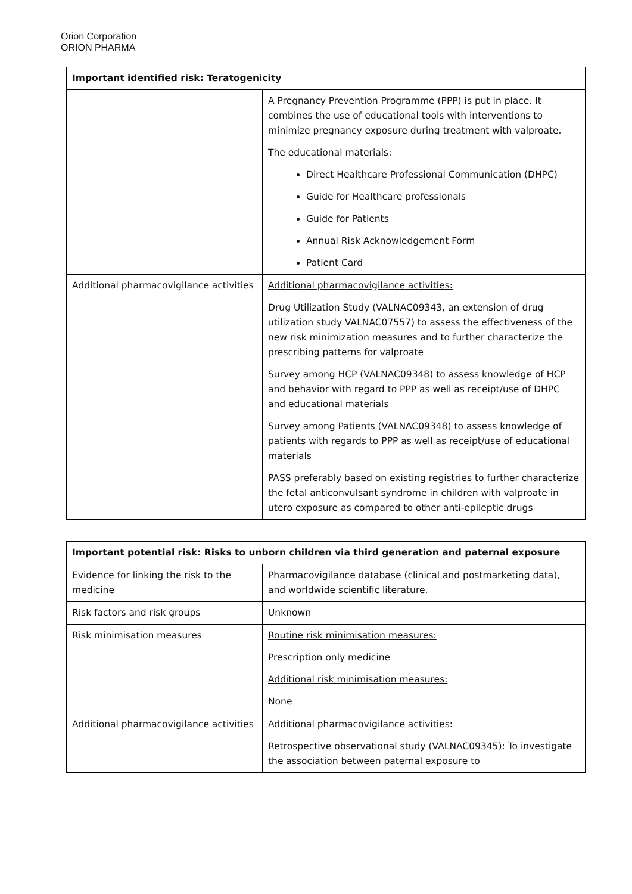Orion Corporation
ORION PHARMA
| Important identified risk: Teratogenicity | |
| --- | --- |
| | A Pregnancy Prevention Programme (PPP) is put in place. It combines the use of educational tools with interventions to minimize pregnancy exposure during treatment with valproate. The educational materials: Direct Healthcare Professional Communication (DHPC) Guide for Healthcare professionals Guide for Patients Annual Risk Acknowledgement Form Patient Card |
| Additional pharmacovigilance activities | Additional pharmacovigilance activities: Drug Utilization Study (VALNAC09343, an extension of drug utilization study VALNAC07557) to assess the effectiveness of the new risk minimization measures and to further characterize the prescribing patterns for valproate Survey among HCP (VALNAC09348) to assess knowledge of HCP and behavior with regard to PPP as well as receipt/use of DHPC and educational materials Survey among Patients (VALNAC09348) to assess knowledge of patients with regards to PPP as well as receipt/use of educational materials PASS preferably based on existing registries to further characterize the fetal anticonvulsant syndrome in children with valproate in utero exposure as compared to other anti-epileptic drugs |
| Important potential risk: Risks to unborn children via third generation and paternal exposure | |
| --- | --- |
| Evidence for linking the risk to the medicine | Pharmacovigilance database (clinical and postmarketing data), and worldwide scientific literature. |
| Risk factors and risk groups | Unknown |
| Risk minimisation measures | Routine risk minimisation measures: Prescription only medicine Additional risk minimisation measures: None |
| Additional pharmacovigilance activities | Additional pharmacovigilance activities: Retrospective observational study (VALNAC09345): To investigate the association between paternal exposure to |